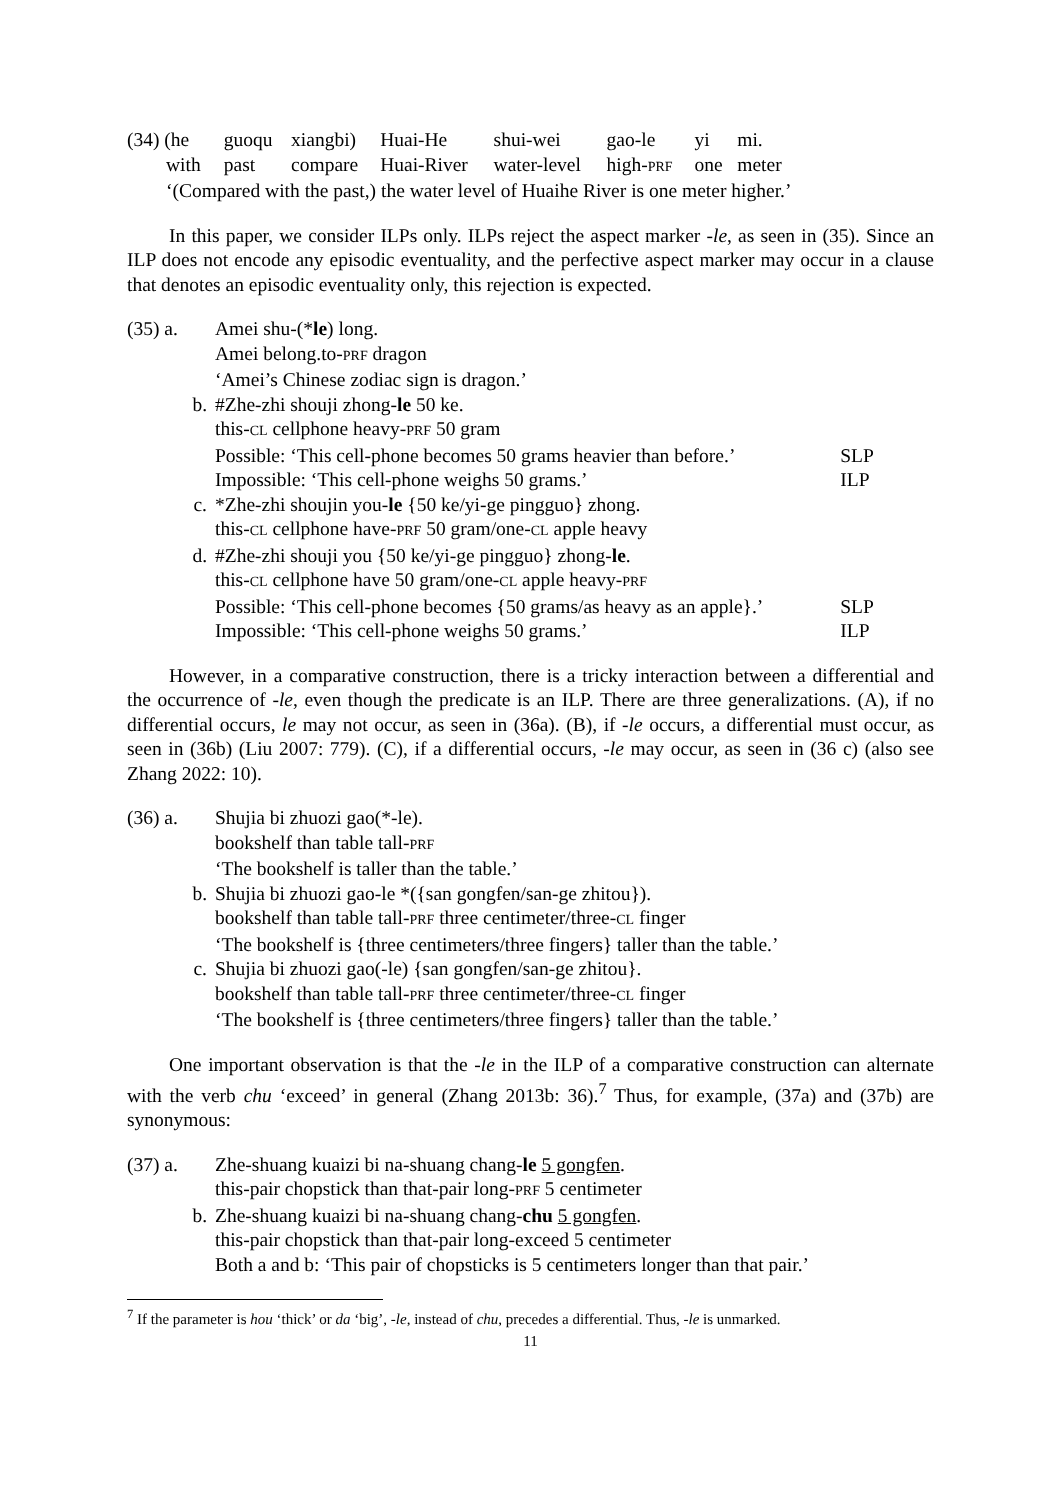| (34) (he | guoqu | xiangbi) | Huai-He | shui-wei | gao-le | yi | mi. |
| with | past | compare | Huai-River | water-level | high- PRF | one | meter |
| ‘(Compared with the past,) the water level of Huaihe River is one meter higher.’ | | | | | | | |
In this paper, we consider ILPs only. ILPs reject the aspect marker -le, as seen in (35). Since an ILP does not encode any episodic eventuality, and the perfective aspect marker may occur in a clause that denotes an episodic eventuality only, this rejection is expected.
| (35) a. | Amei shu-(* le ) long. | |
| | Amei belong.to- PRF dragon | |
| | ‘Amei’s Chinese zodiac sign is dragon.’ | |
| b. | #Zhe-zhi shouji zhong- le 50 ke. | |
| | this- CL cellphone heavy- PRF 50 gram | |
| | Possible: ‘This cell-phone becomes 50 grams heavier than before.’ | SLP |
| | Impossible: ‘This cell-phone weighs 50 grams.’ | ILP |
| c. | *Zhe-zhi shoujin you- le {50 ke/yi-ge pingguo} zhong. | |
| | this- CL cellphone have- PRF 50 gram/one- CL apple heavy | |
| d. | #Zhe-zhi shouji you {50 ke/yi-ge pingguo} zhong- le . | |
| | this- CL cellphone have 50 gram/one- CL apple heavy- PRF | |
| | Possible: ‘This cell-phone becomes {50 grams/as heavy as an apple}.’ | SLP |
| | Impossible: ‘This cell-phone weighs 50 grams.’ | ILP |
However, in a comparative construction, there is a tricky interaction between a differential and the occurrence of -le, even though the predicate is an ILP. There are three generalizations. (A), if no differential occurs, le may not occur, as seen in (36a). (B), if -le occurs, a differential must occur, as seen in (36b) (Liu 2007: 779). (C), if a differential occurs, -le may occur, as seen in (36 c) (also see Zhang 2022: 10).
| (36) a. | Shujia bi zhuozi gao(*-le). |
| | bookshelf than table tall- PRF |
| | ‘The bookshelf is taller than the table.’ |
| b. | Shujia bi zhuozi gao-le *({san gongfen/san-ge zhitou}). |
| | bookshelf than table tall- PRF three centimeter/three- CL finger |
| | ‘The bookshelf is {three centimeters/three fingers} taller than the table.’ |
| c. | Shujia bi zhuozi gao(-le) {san gongfen/san-ge zhitou}. |
| | bookshelf than table tall- PRF three centimeter/three- CL finger |
| | ‘The bookshelf is {three centimeters/three fingers} taller than the table.’ |
One important observation is that the -le in the ILP of a comparative construction can alternate with the verb chu ‘exceed’ in general (Zhang 2013b: 36).<sup>7</sup> Thus, for example, (37a) and (37b) are synonymous:
| (37) a. | Zhe-shuang kuaizi bi na-shuang chang- le 5 gongfen . |
| | this-pair chopstick than that-pair long- PRF 5 centimeter |
| b. | Zhe-shuang kuaizi bi na-shuang chang- chu 5 gongfen . |
| | this-pair chopstick than that-pair long-exceed 5 centimeter |
| | Both a and b: ‘This pair of chopsticks is 5 centimeters longer than that pair.’ |
<sup>7</sup> If the parameter is hou ‘thick’ or da ‘big’, -le, instead of chu, precedes a differential. Thus, -le is unmarked.
11